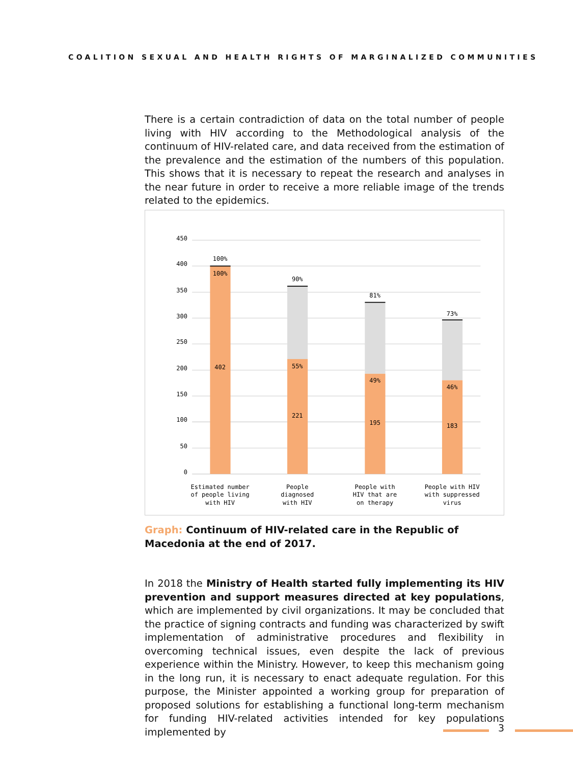COALITION SEXUAL AND HEALTH RIGHTS OF MARGINALIZED COMMUNITIES
There is a certain contradiction of data on the total number of people living with HIV according to the Methodological analysis of the continuum of HIV-related care, and data received from the estimation of the prevalence and the estimation of the numbers of this population. This shows that it is necessary to repeat the research and analyses in the near future in order to receive a more reliable image of the trends related to the epidemics.
450
400
350
300
250
200
150
100
50
0
100%
100%
402
90%
55%
221
81%
49%
195
73%
46%
183
Estimated number
of people living
with HIV
People
diagnosed
with HIV
People with
HIV that are
on therapy
People with HIV
with suppressed
virus
Graph: Continuum of HIV-related care in the Republic of Macedonia at the end of 2017.
In 2018 the Ministry of Health started fully implementing its HIV prevention and support measures directed at key populations, which are implemented by civil organizations. It may be concluded that the practice of signing contracts and funding was characterized by swift implementation of administrative procedures and flexibility in overcoming technical issues, even despite the lack of previous experience within the Ministry. However, to keep this mechanism going in the long run, it is necessary to enact adequate regulation. For this purpose, the Minister appointed a working group for preparation of proposed solutions for establishing a functional long-term mechanism for funding HIV-related activities intended for key populations implemented by
3